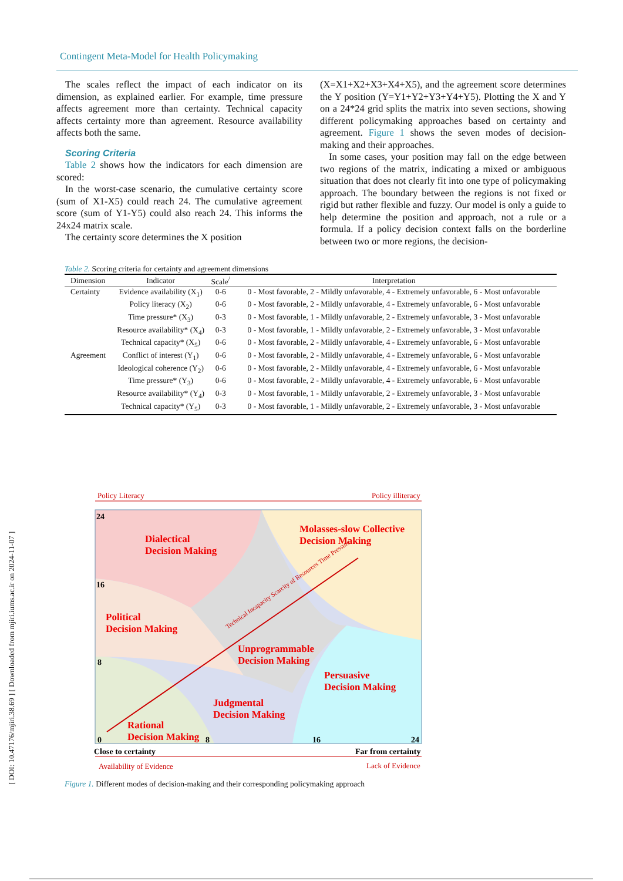Contingent Meta-Model for Health Policymaking
The scales reflect the impact of each indicator on its dimension, as explained earlier. For example, time pressure affects agreement more than certainty. Technical capacity affects certainty more than agreement. Resource availability affects both the same.
Scoring Criteria
Table 2 shows how the indicators for each dimension are scored:
In the worst-case scenario, the cumulative certainty score (sum of X1-X5) could reach 24. The cumulative agreement score (sum of Y1-Y5) could also reach 24. This informs the 24x24 matrix scale.
The certainty score determines the X position
(X=X1+X2+X3+X4+X5), and the agreement score determines the Y position (Y=Y1+Y2+Y3+Y4+Y5). Plotting the X and Y on a 24*24 grid splits the matrix into seven sections, showing different policymaking approaches based on certainty and agreement. Figure 1 shows the seven modes of decision-making and their approaches.
In some cases, your position may fall on the edge between two regions of the matrix, indicating a mixed or ambiguous situation that does not clearly fit into one type of policymaking approach. The boundary between the regions is not fixed or rigid but rather flexible and fuzzy. Our model is only a guide to help determine the position and approach, not a rule or a formula. If a policy decision context falls on the borderline between two or more regions, the decision-
Table 2. Scoring criteria for certainty and agreement dimensions
| Dimension | Indicator | Scale<sup>/</sup> | Interpretation |
| --- | --- | --- | --- |
| Certainty | Evidence availability (X<sub>1</sub>) | 0-6 | 0 - Most favorable, 2 - Mildly unfavorable, 4 - Extremely unfavorable, 6 - Most unfavorable |
| | Policy literacy (X<sub>2</sub>) | 0-6 | 0 - Most favorable, 2 - Mildly unfavorable, 4 - Extremely unfavorable, 6 - Most unfavorable |
| | Time pressure* (X<sub>3</sub>) | 0-3 | 0 - Most favorable, 1 - Mildly unfavorable, 2 - Extremely unfavorable, 3 - Most unfavorable |
| | Resource availability* (X<sub>4</sub>) | 0-3 | 0 - Most favorable, 1 - Mildly unfavorable, 2 - Extremely unfavorable, 3 - Most unfavorable |
| | Technical capacity* (X<sub>5</sub>) | 0-6 | 0 - Most favorable, 2 - Mildly unfavorable, 4 - Extremely unfavorable, 6 - Most unfavorable |
| Agreement | Conflict of interest (Y<sub>1</sub>) | 0-6 | 0 - Most favorable, 2 - Mildly unfavorable, 4 - Extremely unfavorable, 6 - Most unfavorable |
| | Ideological coherence (Y<sub>2</sub>) | 0-6 | 0 - Most favorable, 2 - Mildly unfavorable, 4 - Extremely unfavorable, 6 - Most unfavorable |
| | Time pressure* (Y<sub>3</sub>) | 0-6 | 0 - Most favorable, 2 - Mildly unfavorable, 4 - Extremely unfavorable, 6 - Most unfavorable |
| | Resource availability* (Y<sub>4</sub>) | 0-3 | 0 - Most favorable, 1 - Mildly unfavorable, 2 - Extremely unfavorable, 3 - Most unfavorable |
| | Technical capacity* (Y<sub>5</sub>) | 0-3 | 0 - Most favorable, 1 - Mildly unfavorable, 2 - Extremely unfavorable, 3 - Most unfavorable |
Policy Literacy
Policy illiteracy
Availability of Evidence
Lack of Evidence
Dialectical
Decision Making
Molasses-slow Collective
Decision Making
Political
Decision Making
Unprogrammable
Decision Making
Persuasive
Decision Making
Judgmental
Decision Making
Rational
Decision Making
24
16
8
0
8
16
24
Close to certainty
Far from certainty
Technical Incapacity Scarcity of Resources Time Pressure
Figure 1. Different modes of decision-making and their corresponding policymaking approach
[ DOI: 10.47176/mjiri.38.69 ] [ Downloaded from mjiri.iums.ac.ir on 2024-11-07 ]